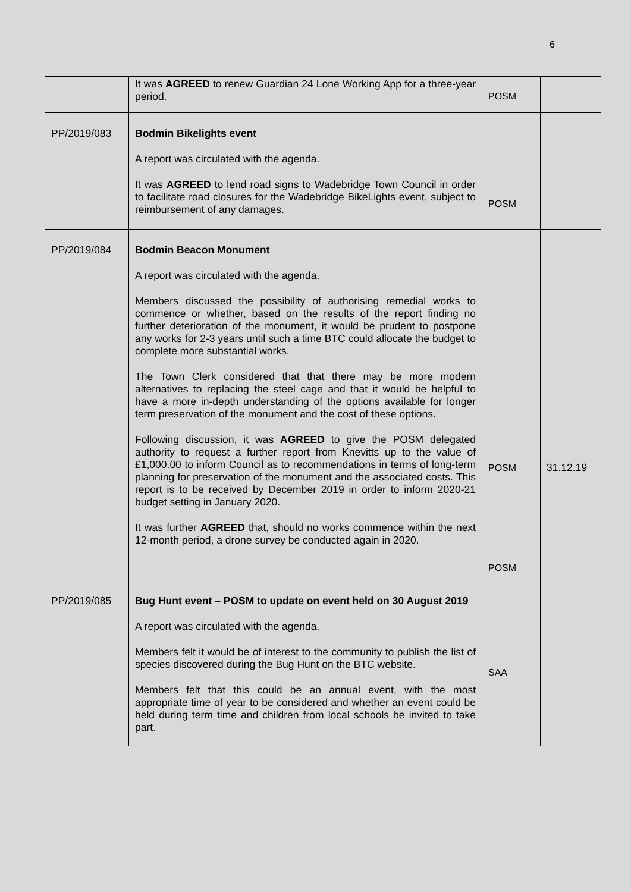6
| | It was AGREED to renew Guardian 24 Lone Working App for a three-year period. | POSM | |
| PP/2019/083 | Bodmin Bikelights event A report was circulated with the agenda. It was AGREED to lend road signs to Wadebridge Town Council in order to facilitate road closures for the Wadebridge BikeLights event, subject to reimbursement of any damages. | POSM | |
| PP/2019/084 | Bodmin Beacon Monument A report was circulated with the agenda. Members discussed the possibility of authorising remedial works to commence or whether, based on the results of the report finding no further deterioration of the monument, it would be prudent to postpone any works for 2-3 years until such a time BTC could allocate the budget to complete more substantial works. The Town Clerk considered that that there may be more modern alternatives to replacing the steel cage and that it would be helpful to have a more in-depth understanding of the options available for longer term preservation of the monument and the cost of these options. Following discussion, it was AGREED to give the POSM delegated authority to request a further report from Knevitts up to the value of £1,000.00 to inform Council as to recommendations in terms of long-term planning for preservation of the monument and the associated costs. This report is to be received by December 2019 in order to inform 2020-21 budget setting in January 2020. It was further AGREED that, should no works commence within the next 12-month period, a drone survey be conducted again in 2020. | POSM POSM | 31.12.19 |
| PP/2019/085 | Bug Hunt event – POSM to update on event held on 30 August 2019 A report was circulated with the agenda. Members felt it would be of interest to the community to publish the list of species discovered during the Bug Hunt on the BTC website. Members felt that this could be an annual event, with the most appropriate time of year to be considered and whether an event could be held during term time and children from local schools be invited to take part. | SAA | |